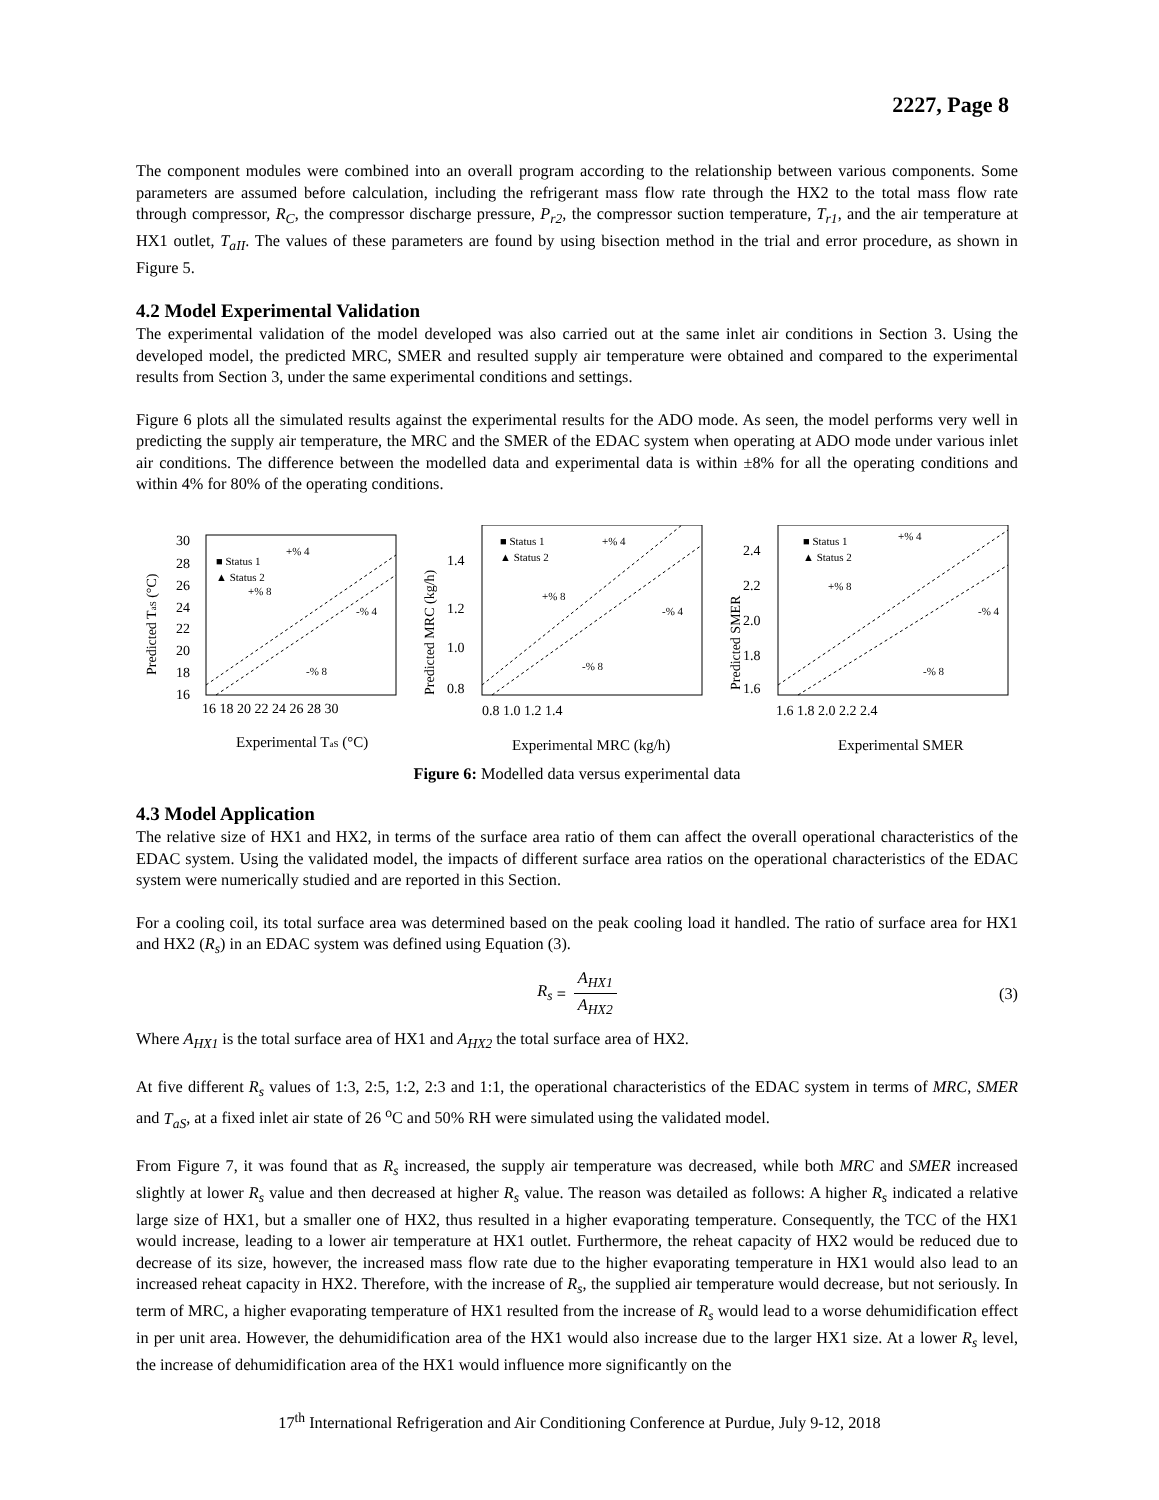2227, Page 8
The component modules were combined into an overall program according to the relationship between various components. Some parameters are assumed before calculation, including the refrigerant mass flow rate through the HX2 to the total mass flow rate through compressor, R<sub>C</sub>, the compressor discharge pressure, P<sub>r2</sub>, the compressor suction temperature, T<sub>r1</sub>, and the air temperature at HX1 outlet, T<sub>aII</sub>. The values of these parameters are found by using bisection method in the trial and error procedure, as shown in Figure 5.
4.2 Model Experimental Validation
The experimental validation of the model developed was also carried out at the same inlet air conditions in Section 3. Using the developed model, the predicted MRC, SMER and resulted supply air temperature were obtained and compared to the experimental results from Section 3, under the same experimental conditions and settings.
Figure 6 plots all the simulated results against the experimental results for the ADO mode. As seen, the model performs very well in predicting the supply air temperature, the MRC and the SMER of the EDAC system when operating at ADO mode under various inlet air conditions. The difference between the modelled data and experimental data is within ±8% for all the operating conditions and within 4% for 80% of the operating conditions.
Predicted TaS (°C)
30
28
26
24
22
20
18
16
16 18 20 22 24 26 28 30
■ Status 1
▲ Status 2
+% 4
+% 8
-% 4
-% 8
Experimental TaS (°C)
Predicted MRC (kg/h)
1.4
1.2
1.0
0.8
0.8 1.0 1.2 1.4
■ Status 1
▲ Status 2
+% 4
+% 8
-% 4
-% 8
Experimental MRC (kg/h)
Predicted SMER
2.4
2.2
2.0
1.8
1.6
1.6 1.8 2.0 2.2 2.4
■ Status 1
▲ Status 2
+% 4
+% 8
-% 4
-% 8
Experimental SMER
Figure 6: Modelled data versus experimental data
4.3 Model Application
The relative size of HX1 and HX2, in terms of the surface area ratio of them can affect the overall operational characteristics of the EDAC system. Using the validated model, the impacts of different surface area ratios on the operational characteristics of the EDAC system were numerically studied and are reported in this Section.
For a cooling coil, its total surface area was determined based on the peak cooling load it handled. The ratio of surface area for HX1 and HX2 (R<sub>s</sub>) in an EDAC system was defined using Equation (3).
R<sub>s</sub> = A<sub>HX1</sub> A<sub>HX2</sub> (3)
Where A<sub>HX1</sub> is the total surface area of HX1 and A<sub>HX2</sub> the total surface area of HX2.
At five different R<sub>s</sub> values of 1:3, 2:5, 1:2, 2:3 and 1:1, the operational characteristics of the EDAC system in terms of MRC, SMER and T<sub>aS</sub>, at a fixed inlet air state of 26 <sup>o</sup>C and 50% RH were simulated using the validated model.
From Figure 7, it was found that as R<sub>s</sub> increased, the supply air temperature was decreased, while both MRC and SMER increased slightly at lower R<sub>s</sub> value and then decreased at higher R<sub>s</sub> value. The reason was detailed as follows: A higher R<sub>s</sub> indicated a relative large size of HX1, but a smaller one of HX2, thus resulted in a higher evaporating temperature. Consequently, the TCC of the HX1 would increase, leading to a lower air temperature at HX1 outlet. Furthermore, the reheat capacity of HX2 would be reduced due to decrease of its size, however, the increased mass flow rate due to the higher evaporating temperature in HX1 would also lead to an increased reheat capacity in HX2. Therefore, with the increase of R<sub>s</sub>, the supplied air temperature would decrease, but not seriously. In term of MRC, a higher evaporating temperature of HX1 resulted from the increase of R<sub>s</sub> would lead to a worse dehumidification effect in per unit area. However, the dehumidification area of the HX1 would also increase due to the larger HX1 size. At a lower R<sub>s</sub> level, the increase of dehumidification area of the HX1 would influence more significantly on the
17<sup>th</sup> International Refrigeration and Air Conditioning Conference at Purdue, July 9-12, 2018